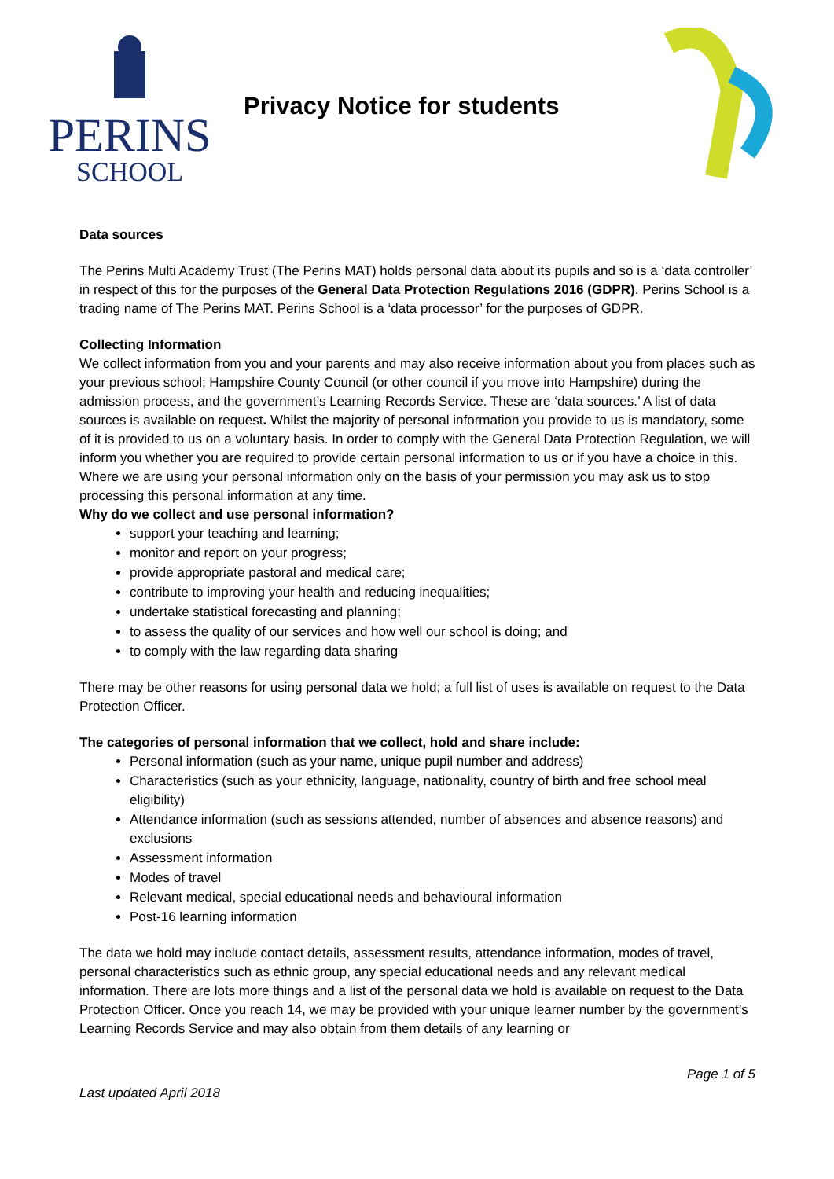PERINS
SCHOOL
Privacy Notice for students
Data sources
The Perins Multi Academy Trust (The Perins MAT) holds personal data about its pupils and so is a ‘data controller’ in respect of this for the purposes of the General Data Protection Regulations 2016 (GDPR). Perins School is a trading name of The Perins MAT. Perins School is a ‘data processor’ for the purposes of GDPR.
Collecting Information
We collect information from you and your parents and may also receive information about you from places such as your previous school; Hampshire County Council (or other council if you move into Hampshire) during the admission process, and the government’s Learning Records Service. These are ‘data sources.’ A list of data sources is available on request. Whilst the majority of personal information you provide to us is mandatory, some of it is provided to us on a voluntary basis. In order to comply with the General Data Protection Regulation, we will inform you whether you are required to provide certain personal information to us or if you have a choice in this. Where we are using your personal information only on the basis of your permission you may ask us to stop processing this personal information at any time.
Why do we collect and use personal information?
support your teaching and learning;
monitor and report on your progress;
provide appropriate pastoral and medical care;
contribute to improving your health and reducing inequalities;
undertake statistical forecasting and planning;
to assess the quality of our services and how well our school is doing; and
to comply with the law regarding data sharing
There may be other reasons for using personal data we hold; a full list of uses is available on request to the Data Protection Officer.
The categories of personal information that we collect, hold and share include:
Personal information (such as your name, unique pupil number and address)
Characteristics (such as your ethnicity, language, nationality, country of birth and free school meal eligibility)
Attendance information (such as sessions attended, number of absences and absence reasons) and exclusions
Assessment information
Modes of travel
Relevant medical, special educational needs and behavioural information
Post-16 learning information
The data we hold may include contact details, assessment results, attendance information, modes of travel, personal characteristics such as ethnic group, any special educational needs and any relevant medical information. There are lots more things and a list of the personal data we hold is available on request to the Data Protection Officer. Once you reach 14, we may be provided with your unique learner number by the government’s Learning Records Service and may also obtain from them details of any learning or
Page 1 of 5
Last updated April 2018